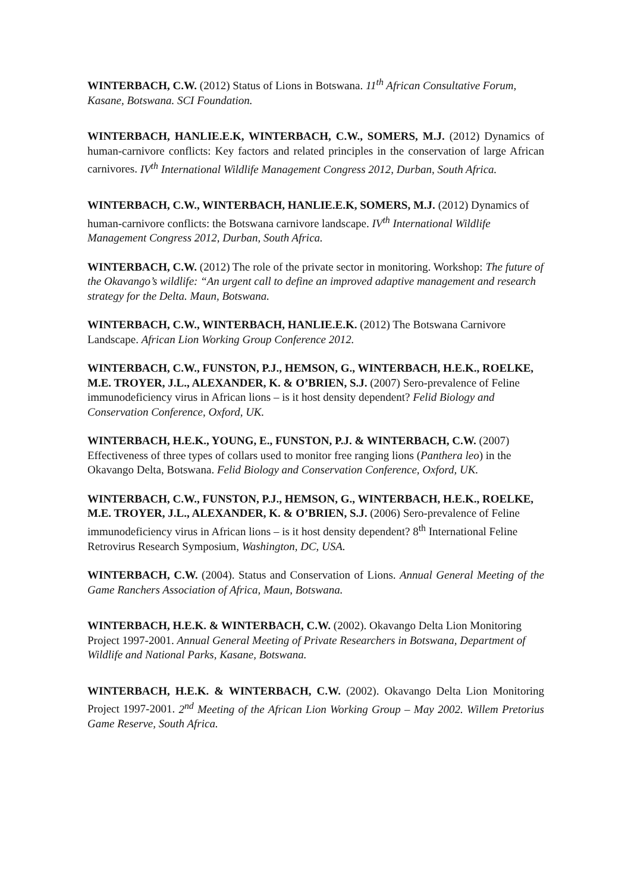WINTERBACH, C.W. (2012) Status of Lions in Botswana. 11<sup>th</sup> African Consultative Forum, Kasane, Botswana. SCI Foundation.
WINTERBACH, HANLIE.E.K, WINTERBACH, C.W., SOMERS, M.J. (2012) Dynamics of human-carnivore conflicts: Key factors and related principles in the conservation of large African carnivores. IV<sup>th</sup> International Wildlife Management Congress 2012, Durban, South Africa.
WINTERBACH, C.W., WINTERBACH, HANLIE.E.K, SOMERS, M.J. (2012) Dynamics of human-carnivore conflicts: the Botswana carnivore landscape. IV<sup>th</sup> International Wildlife Management Congress 2012, Durban, South Africa.
WINTERBACH, C.W. (2012) The role of the private sector in monitoring. Workshop: The future of the Okavango’s wildlife: “An urgent call to define an improved adaptive management and research strategy for the Delta. Maun, Botswana.
WINTERBACH, C.W., WINTERBACH, HANLIE.E.K. (2012) The Botswana Carnivore Landscape. African Lion Working Group Conference 2012.
WINTERBACH, C.W., FUNSTON, P.J., HEMSON, G., WINTERBACH, H.E.K., ROELKE, M.E. TROYER, J.L., ALEXANDER, K. & O’BRIEN, S.J. (2007) Sero-prevalence of Feline immunodeficiency virus in African lions – is it host density dependent? Felid Biology and Conservation Conference, Oxford, UK.
WINTERBACH, H.E.K., YOUNG, E., FUNSTON, P.J. & WINTERBACH, C.W. (2007) Effectiveness of three types of collars used to monitor free ranging lions (Panthera leo) in the Okavango Delta, Botswana. Felid Biology and Conservation Conference, Oxford, UK.
WINTERBACH, C.W., FUNSTON, P.J., HEMSON, G., WINTERBACH, H.E.K., ROELKE, M.E. TROYER, J.L., ALEXANDER, K. & O’BRIEN, S.J. (2006) Sero-prevalence of Feline immunodeficiency virus in African lions – is it host density dependent? 8<sup>th</sup> International Feline Retrovirus Research Symposium, Washington, DC, USA.
WINTERBACH, C.W. (2004). Status and Conservation of Lions. Annual General Meeting of the Game Ranchers Association of Africa, Maun, Botswana.
WINTERBACH, H.E.K. & WINTERBACH, C.W. (2002). Okavango Delta Lion Monitoring Project 1997-2001. Annual General Meeting of Private Researchers in Botswana, Department of Wildlife and National Parks, Kasane, Botswana.
WINTERBACH, H.E.K. & WINTERBACH, C.W. (2002). Okavango Delta Lion Monitoring Project 1997-2001. 2<sup>nd</sup> Meeting of the African Lion Working Group – May 2002. Willem Pretorius Game Reserve, South Africa.